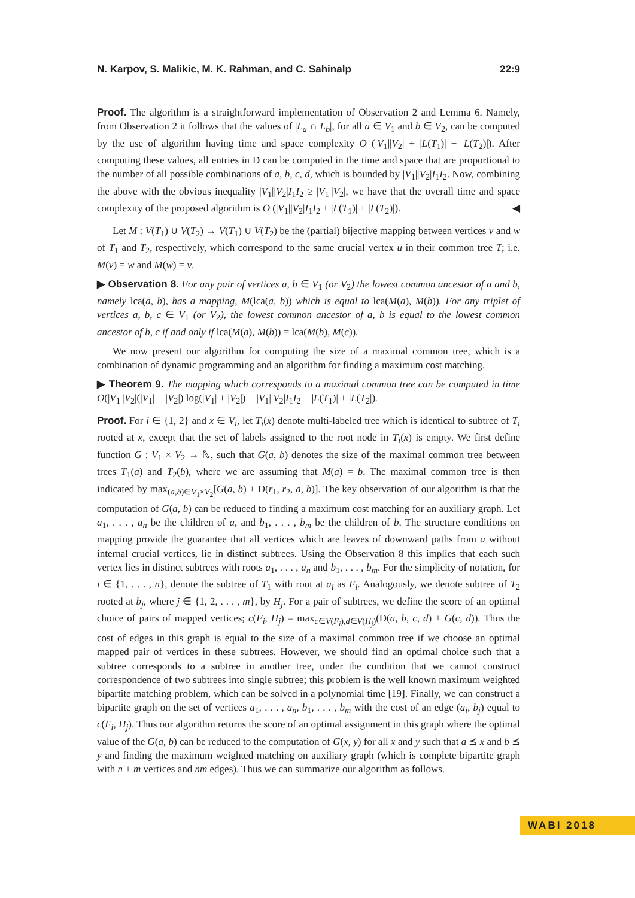N. Karpov, S. Malikic, M. K. Rahman, and C. Sahinalp 22:9
Proof. The algorithm is a straightforward implementation of Observation 2 and Lemma 6. Namely, from Observation 2 it follows that the values of |L<sub>a</sub> ∩ L<sub>b</sub>|, for all a ∈ V<sub>1</sub> and b ∈ V<sub>2</sub>, can be computed by the use of algorithm having time and space complexity O (|V<sub>1</sub>||V<sub>2</sub>| + |L(T<sub>1</sub>)| + |L(T<sub>2</sub>)|). After computing these values, all entries in D can be computed in the time and space that are proportional to the number of all possible combinations of a, b, c, d, which is bounded by |V<sub>1</sub>||V<sub>2</sub>|I<sub>1</sub>I<sub>2</sub>. Now, combining the above with the obvious inequality |V<sub>1</sub>||V<sub>2</sub>|I<sub>1</sub>I<sub>2</sub> ≥ |V<sub>1</sub>||V<sub>2</sub>|, we have that the overall time and space complexity of the proposed algorithm is O (|V<sub>1</sub>||V<sub>2</sub>|I<sub>1</sub>I<sub>2</sub> + |L(T<sub>1</sub>)| + |L(T<sub>2</sub>)|). ◀
Let M : V(T<sub>1</sub>) ∪ V(T<sub>2</sub>) → V(T<sub>1</sub>) ∪ V(T<sub>2</sub>) be the (partial) bijective mapping between vertices v and w of T<sub>1</sub> and T<sub>2</sub>, respectively, which correspond to the same crucial vertex u in their common tree T; i.e. M(v) = w and M(w) = v.
▶ Observation 8. For any pair of vertices a, b ∈ V<sub>1</sub> (or V<sub>2</sub>) the lowest common ancestor of a and b, namely lca(a, b), has a mapping, M(lca(a, b)) which is equal to lca(M(a), M(b)). For any triplet of vertices a, b, c ∈ V<sub>1</sub> (or V<sub>2</sub>), the lowest common ancestor of a, b is equal to the lowest common ancestor of b, c if and only if lca(M(a), M(b)) = lca(M(b), M(c)).
We now present our algorithm for computing the size of a maximal common tree, which is a combination of dynamic programming and an algorithm for finding a maximum cost matching.
▶ Theorem 9. The mapping which corresponds to a maximal common tree can be computed in time O(|V<sub>1</sub>||V<sub>2</sub>|(|V<sub>1</sub>| + |V<sub>2</sub>|) log(|V<sub>1</sub>| + |V<sub>2</sub>|) + |V<sub>1</sub>||V<sub>2</sub>|I<sub>1</sub>I<sub>2</sub> + |L(T<sub>1</sub>)| + |L(T<sub>2</sub>|).
Proof. For i ∈ {1, 2} and x ∈ V<sub>i</sub>, let T<sub>i</sub>(x) denote multi-labeled tree which is identical to subtree of T<sub>i</sub> rooted at x, except that the set of labels assigned to the root node in T<sub>i</sub>(x) is empty. We first define function G : V<sub>1</sub> × V<sub>2</sub> → ℕ, such that G(a, b) denotes the size of the maximal common tree between trees T<sub>1</sub>(a) and T<sub>2</sub>(b), where we are assuming that M(a) = b. The maximal common tree is then indicated by max<sub>(a,b)∈V<sub>1</sub>×V<sub>2</sub></sub>[G(a, b) + D(r<sub>1</sub>, r<sub>2</sub>, a, b)]. The key observation of our algorithm is that the computation of G(a, b) can be reduced to finding a maximum cost matching for an auxiliary graph. Let a<sub>1</sub>, . . . , a<sub>n</sub> be the children of a, and b<sub>1</sub>, . . . , b<sub>m</sub> be the children of b. The structure conditions on mapping provide the guarantee that all vertices which are leaves of downward paths from a without internal crucial vertices, lie in distinct subtrees. Using the Observation 8 this implies that each such vertex lies in distinct subtrees with roots a<sub>1</sub>, . . . , a<sub>n</sub> and b<sub>1</sub>, . . . , b<sub>m</sub>. For the simplicity of notation, for i ∈ {1, . . . , n}, denote the subtree of T<sub>1</sub> with root at a<sub>i</sub> as F<sub>i</sub>. Analogously, we denote subtree of T<sub>2</sub> rooted at b<sub>j</sub>, where j ∈ {1, 2, . . . , m}, by H<sub>j</sub>. For a pair of subtrees, we define the score of an optimal choice of pairs of mapped vertices; c(F<sub>i</sub>, H<sub>j</sub>) = max<sub>c∈V(F<sub>i</sub>),d∈V(H<sub>j</sub>)</sub>(D(a, b, c, d) + G(c, d)). Thus the cost of edges in this graph is equal to the size of a maximal common tree if we choose an optimal mapped pair of vertices in these subtrees. However, we should find an optimal choice such that a subtree corresponds to a subtree in another tree, under the condition that we cannot construct correspondence of two subtrees into single subtree; this problem is the well known maximum weighted bipartite matching problem, which can be solved in a polynomial time [19]. Finally, we can construct a bipartite graph on the set of vertices a<sub>1</sub>, . . . , a<sub>n</sub>, b<sub>1</sub>, . . . , b<sub>m</sub> with the cost of an edge (a<sub>i</sub>, b<sub>j</sub>) equal to c(F<sub>i</sub>, H<sub>j</sub>). Thus our algorithm returns the score of an optimal assignment in this graph where the optimal value of the G(a, b) can be reduced to the computation of G(x, y) for all x and y such that a ⪯ x and b ⪯ y and finding the maximum weighted matching on auxiliary graph (which is complete bipartite graph with n + m vertices and nm edges). Thus we can summarize our algorithm as follows.
WABI 2018